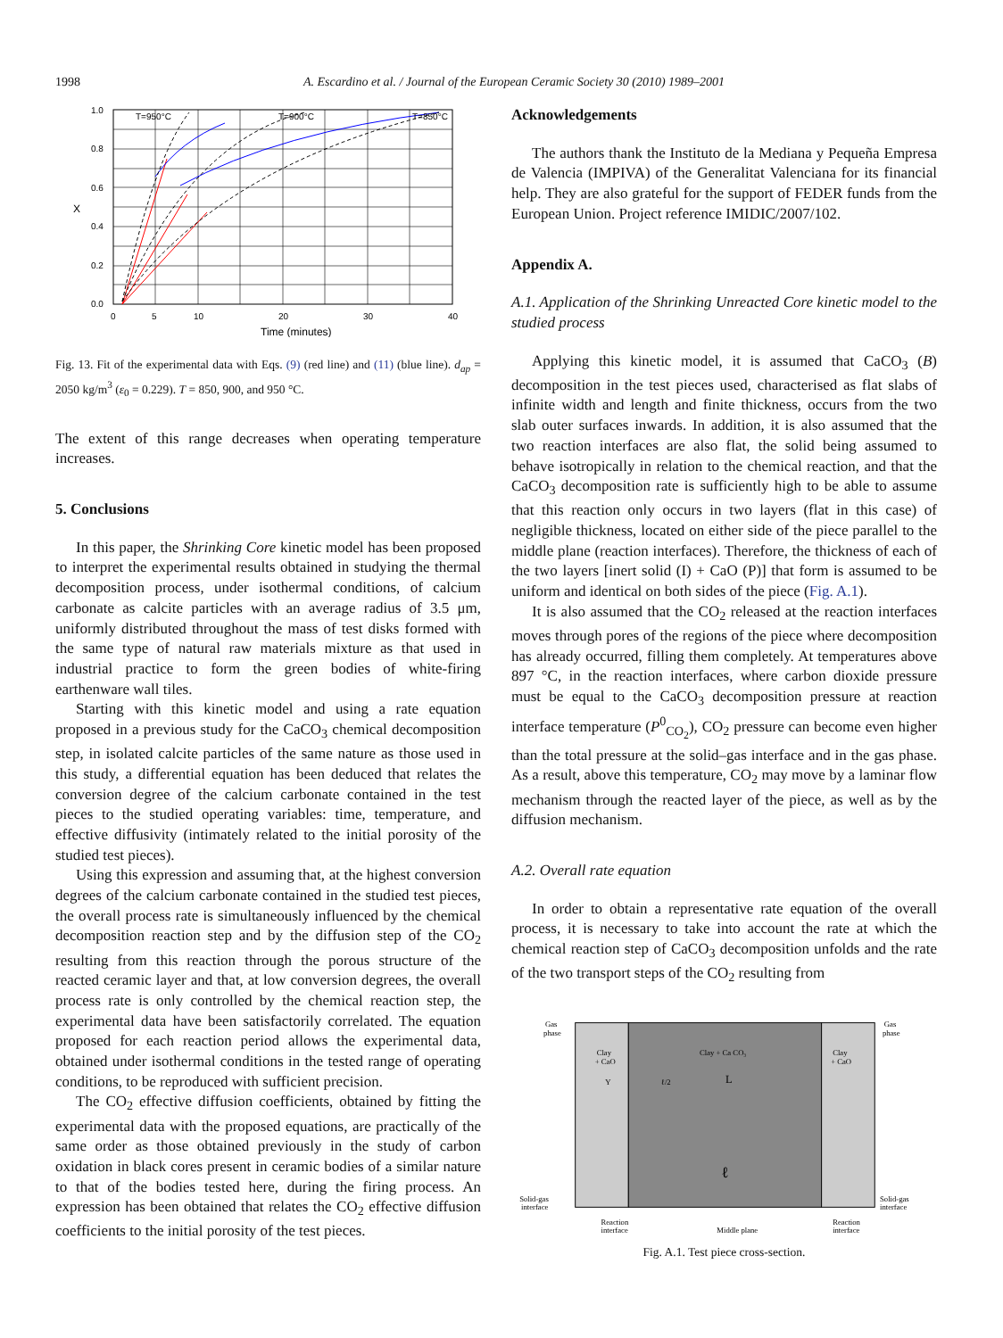1998 A. Escardino et al. / Journal of the European Ceramic Society 30 (2010) 1989–2001
1.0
0.8
0.6
0.4
0.2
0.0
0
5
10
20
30
40
Time (minutes)
X
T=950°C
T=900°C
T=850°C
Fig. 13. Fit of the experimental data with Eqs. (9) (red line) and (11) (blue line). d<sub>ap</sub> = 2050 kg/m<sup>3</sup> (ε<sub>0</sub> = 0.229). T = 850, 900, and 950 °C.
The extent of this range decreases when operating temperature increases.
5. Conclusions
In this paper, the Shrinking Core kinetic model has been proposed to interpret the experimental results obtained in studying the thermal decomposition process, under isothermal conditions, of calcium carbonate as calcite particles with an average radius of 3.5 μm, uniformly distributed throughout the mass of test disks formed with the same type of natural raw materials mixture as that used in industrial practice to form the green bodies of white-firing earthenware wall tiles.
Starting with this kinetic model and using a rate equation proposed in a previous study for the CaCO<sub>3</sub> chemical decomposition step, in isolated calcite particles of the same nature as those used in this study, a differential equation has been deduced that relates the conversion degree of the calcium carbonate contained in the test pieces to the studied operating variables: time, temperature, and effective diffusivity (intimately related to the initial porosity of the studied test pieces).
Using this expression and assuming that, at the highest conversion degrees of the calcium carbonate contained in the studied test pieces, the overall process rate is simultaneously influenced by the chemical decomposition reaction step and by the diffusion step of the CO<sub>2</sub> resulting from this reaction through the porous structure of the reacted ceramic layer and that, at low conversion degrees, the overall process rate is only controlled by the chemical reaction step, the experimental data have been satisfactorily correlated. The equation proposed for each reaction period allows the experimental data, obtained under isothermal conditions in the tested range of operating conditions, to be reproduced with sufficient precision.
The CO<sub>2</sub> effective diffusion coefficients, obtained by fitting the experimental data with the proposed equations, are practically of the same order as those obtained previously in the study of carbon oxidation in black cores present in ceramic bodies of a similar nature to that of the bodies tested here, during the firing process. An expression has been obtained that relates the CO<sub>2</sub> effective diffusion coefficients to the initial porosity of the test pieces.
Acknowledgements
The authors thank the Instituto de la Mediana y Pequeña Empresa de Valencia (IMPIVA) of the Generalitat Valenciana for its financial help. They are also grateful for the support of FEDER funds from the European Union. Project reference IMIDIC/2007/102.
Appendix A.
A.1. Application of the Shrinking Unreacted Core kinetic model to the studied process
Applying this kinetic model, it is assumed that CaCO<sub>3</sub> (B) decomposition in the test pieces used, characterised as flat slabs of infinite width and length and finite thickness, occurs from the two slab outer surfaces inwards. In addition, it is also assumed that the two reaction interfaces are also flat, the solid being assumed to behave isotropically in relation to the chemical reaction, and that the CaCO<sub>3</sub> decomposition rate is sufficiently high to be able to assume that this reaction only occurs in two layers (flat in this case) of negligible thickness, located on either side of the piece parallel to the middle plane (reaction interfaces). Therefore, the thickness of each of the two layers [inert solid (I) + CaO (P)] that form is assumed to be uniform and identical on both sides of the piece (Fig. A.1).
It is also assumed that the CO<sub>2</sub> released at the reaction interfaces moves through pores of the regions of the piece where decomposition has already occurred, filling them completely. At temperatures above 897 °C, in the reaction interfaces, where carbon dioxide pressure must be equal to the CaCO<sub>3</sub> decomposition pressure at reaction interface temperature (P<sup>0</sup><sub>CO<sub>2</sub></sub>), CO<sub>2</sub> pressure can become even higher than the total pressure at the solid–gas interface and in the gas phase. As a result, above this temperature, CO<sub>2</sub> may move by a laminar flow mechanism through the reacted layer of the piece, as well as by the diffusion mechanism.
A.2. Overall rate equation
In order to obtain a representative rate equation of the overall process, it is necessary to take into account the rate at which the chemical reaction step of CaCO<sub>3</sub> decomposition unfolds and the rate of the two transport steps of the CO<sub>2</sub> resulting from
Gas
phase
Gas
phase
Clay
+ CaO
Clay + Ca CO₃
Clay
+ CaO
Y
ℓ/2
L
ℓ
Solid-gas
interface
Solid-gas
interface
Reaction
interface
Middle plane
Reaction
interface
Fig. A.1. Test piece cross-section.